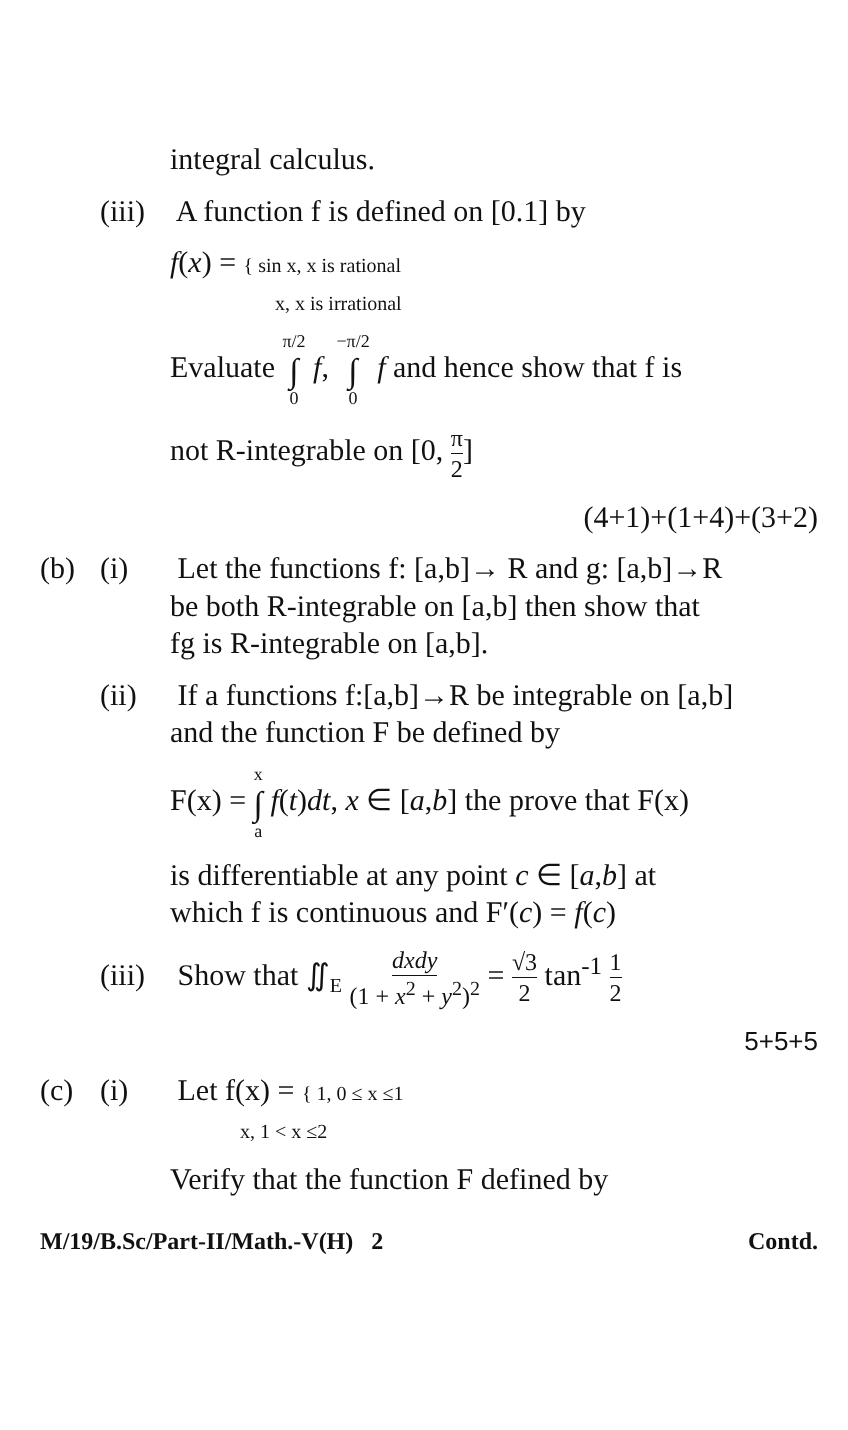integral calculus.
(iii) A function f is defined on [0.1] by
f(x) = { sin x, x is rational
x, x is irrational
Evaluate π/2 ∫ 0 f, −π/2 ∫ 0 f and hence show that f is
not R-integrable on [0, π 2]
(4+1)+(1+4)+(3+2)
(b) (i) Let the functions f: [a,b]→ R and g: [a,b]→R
be both R-integrable on [a,b] then show that
fg is R-integrable on [a,b].
(ii) If a functions f:[a,b]→R be integrable on [a,b]
and the function F be defined by
F(x) = x ∫ a f(t)dt, x ∈ [a,b] the prove that F(x)
is differentiable at any point c ∈ [a,b] at
which f is continuous and F′(c) = f(c)
(iii) Show that ∬<sub>E</sub> dxdy (1 + x<sup>2</sup> + y<sup>2</sup>)<sup>2</sup> = √3 2 tan<sup>-1</sup> 1 2
5+5+5
(c) (i) Let f(x) = { 1, 0 ≤ x ≤1
x, 1 < x ≤2
Verify that the function F defined by
M/19/B.Sc/Part-II/Math.-V(H) 2 Contd.